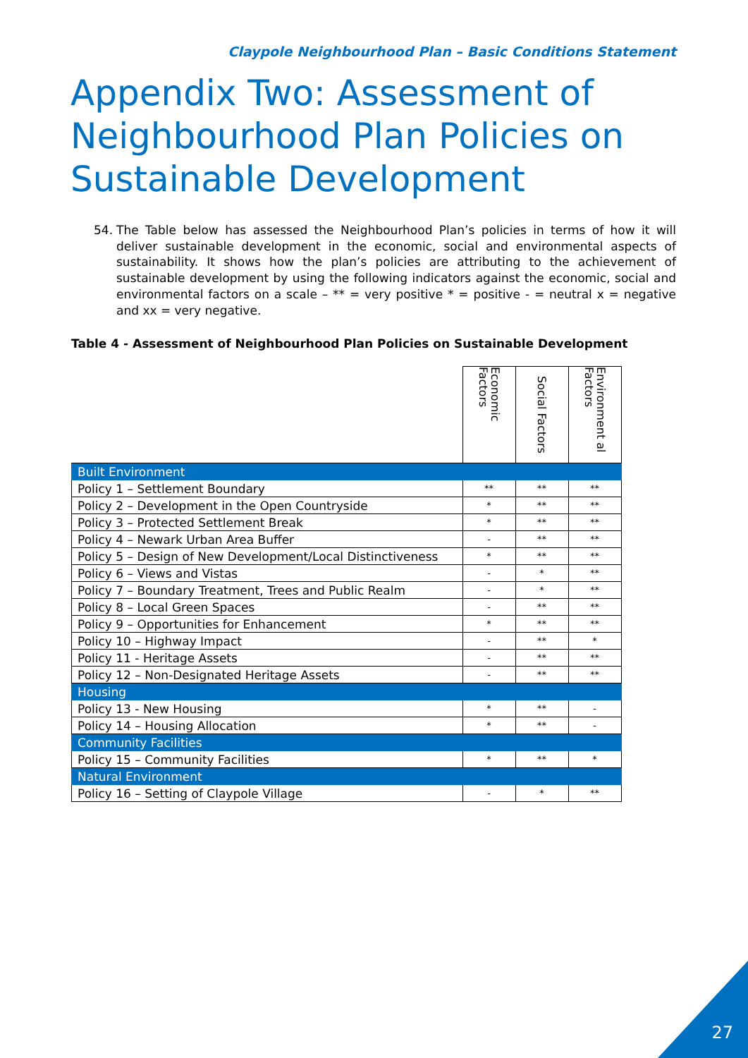Claypole Neighbourhood Plan – Basic Conditions Statement
Appendix Two: Assessment of Neighbourhood Plan Policies on Sustainable Development
54. The Table below has assessed the Neighbourhood Plan’s policies in terms of how it will deliver sustainable development in the economic, social and environmental aspects of sustainability. It shows how the plan’s policies are attributing to the achievement of sustainable development by using the following indicators against the economic, social and environmental factors on a scale – ** = very positive * = positive - = neutral x = negative and xx = very negative.
Table 4 - Assessment of Neighbourhood Plan Policies on Sustainable Development
| | Economic Factors | Social Factors | Environment al Factors |
| --- | --- | --- | --- |
| Built Environment | | | |
| Policy 1 – Settlement Boundary | ** | ** | ** |
| Policy 2 – Development in the Open Countryside | * | ** | ** |
| Policy 3 – Protected Settlement Break | * | ** | ** |
| Policy 4 – Newark Urban Area Buffer | - | ** | ** |
| Policy 5 – Design of New Development/Local Distinctiveness | * | ** | ** |
| Policy 6 – Views and Vistas | - | * | ** |
| Policy 7 – Boundary Treatment, Trees and Public Realm | - | * | ** |
| Policy 8 – Local Green Spaces | - | ** | ** |
| Policy 9 – Opportunities for Enhancement | * | ** | ** |
| Policy 10 – Highway Impact | - | ** | * |
| Policy 11 - Heritage Assets | - | ** | ** |
| Policy 12 – Non-Designated Heritage Assets | - | ** | ** |
| Housing | | | |
| Policy 13 - New Housing | * | ** | - |
| Policy 14 – Housing Allocation | * | ** | - |
| Community Facilities | | | |
| Policy 15 – Community Facilities | * | ** | * |
| Natural Environment | | | |
| Policy 16 – Setting of Claypole Village | - | * | ** |
27